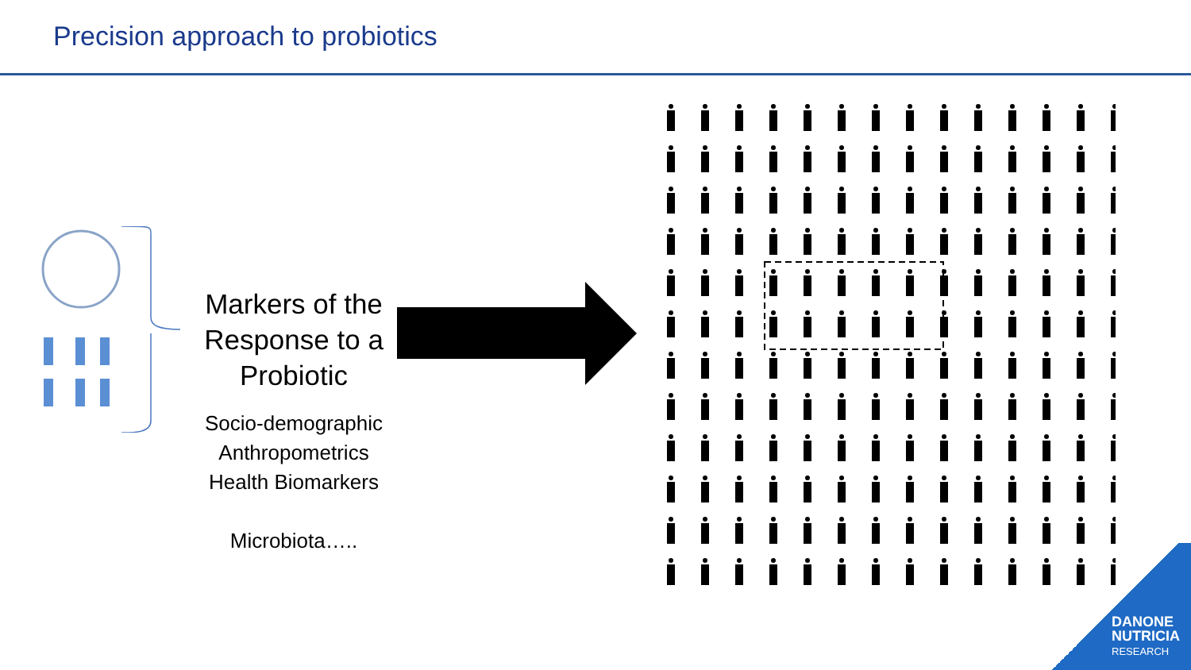Precision approach to probiotics
Markers of the Response to a Probiotic
Socio-demographic
Anthropometrics
Health Biomarkers
Microbiota…..
DANONE
NUTRICIA
RESEARCH